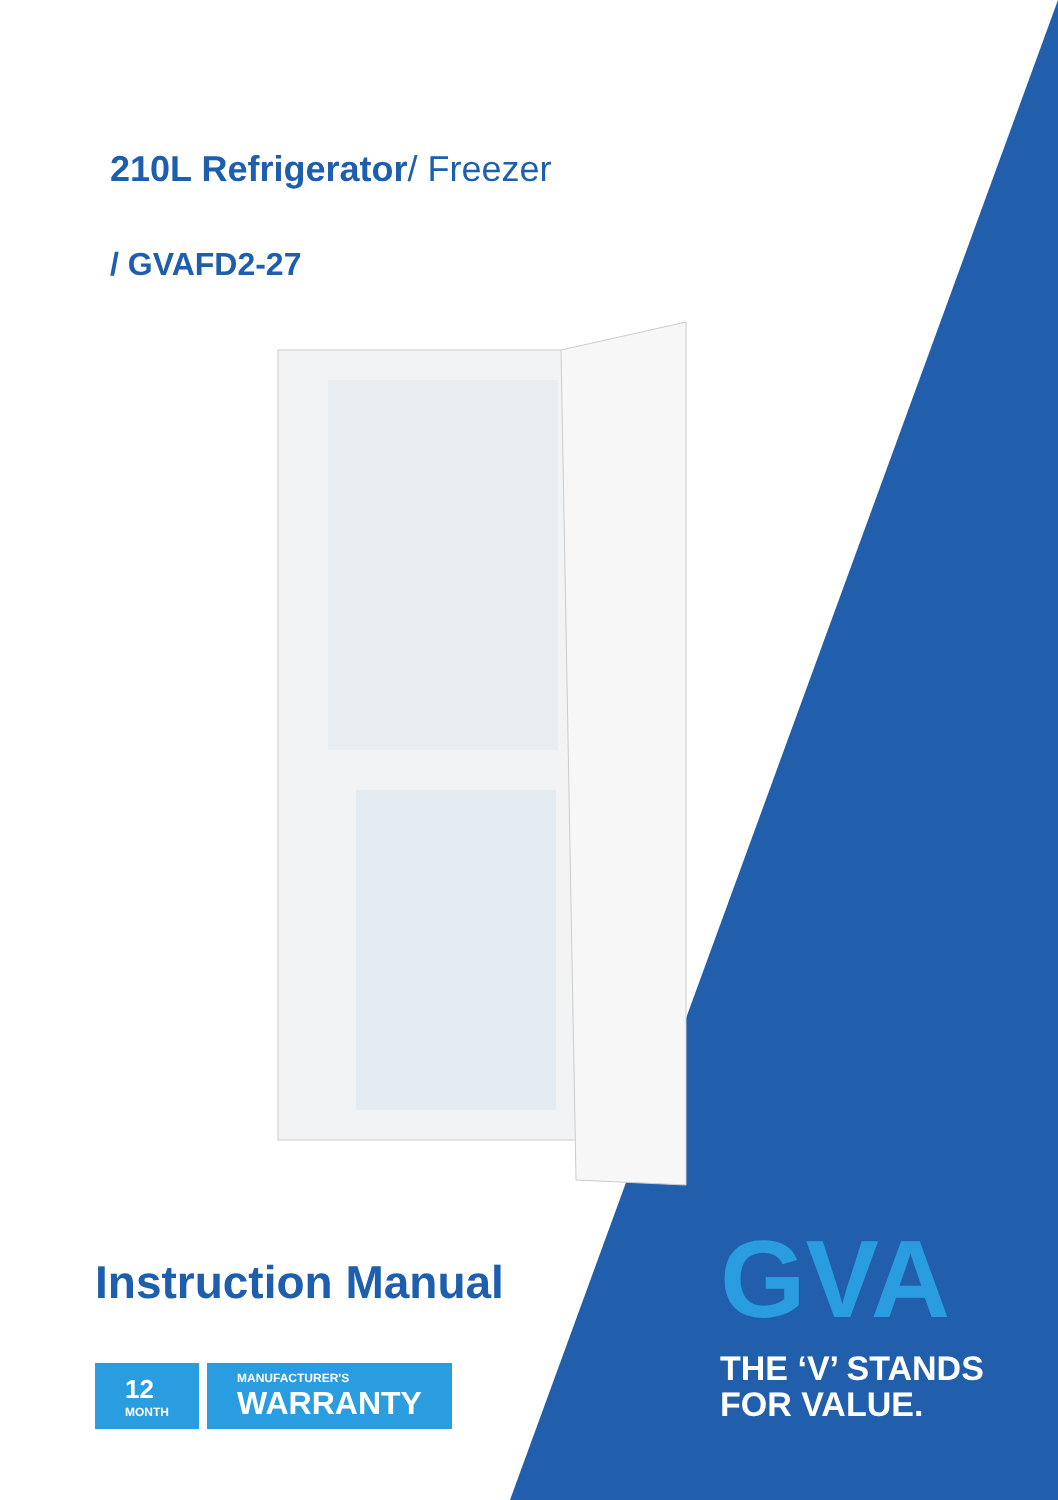210L Refrigerator/ Freezer
/ GVAFD2-27
Instruction Manual
12
MONTH
MANUFACTURER'S
WARRANTY
GVA
THE ‘V’ STANDS
FOR VALUE.